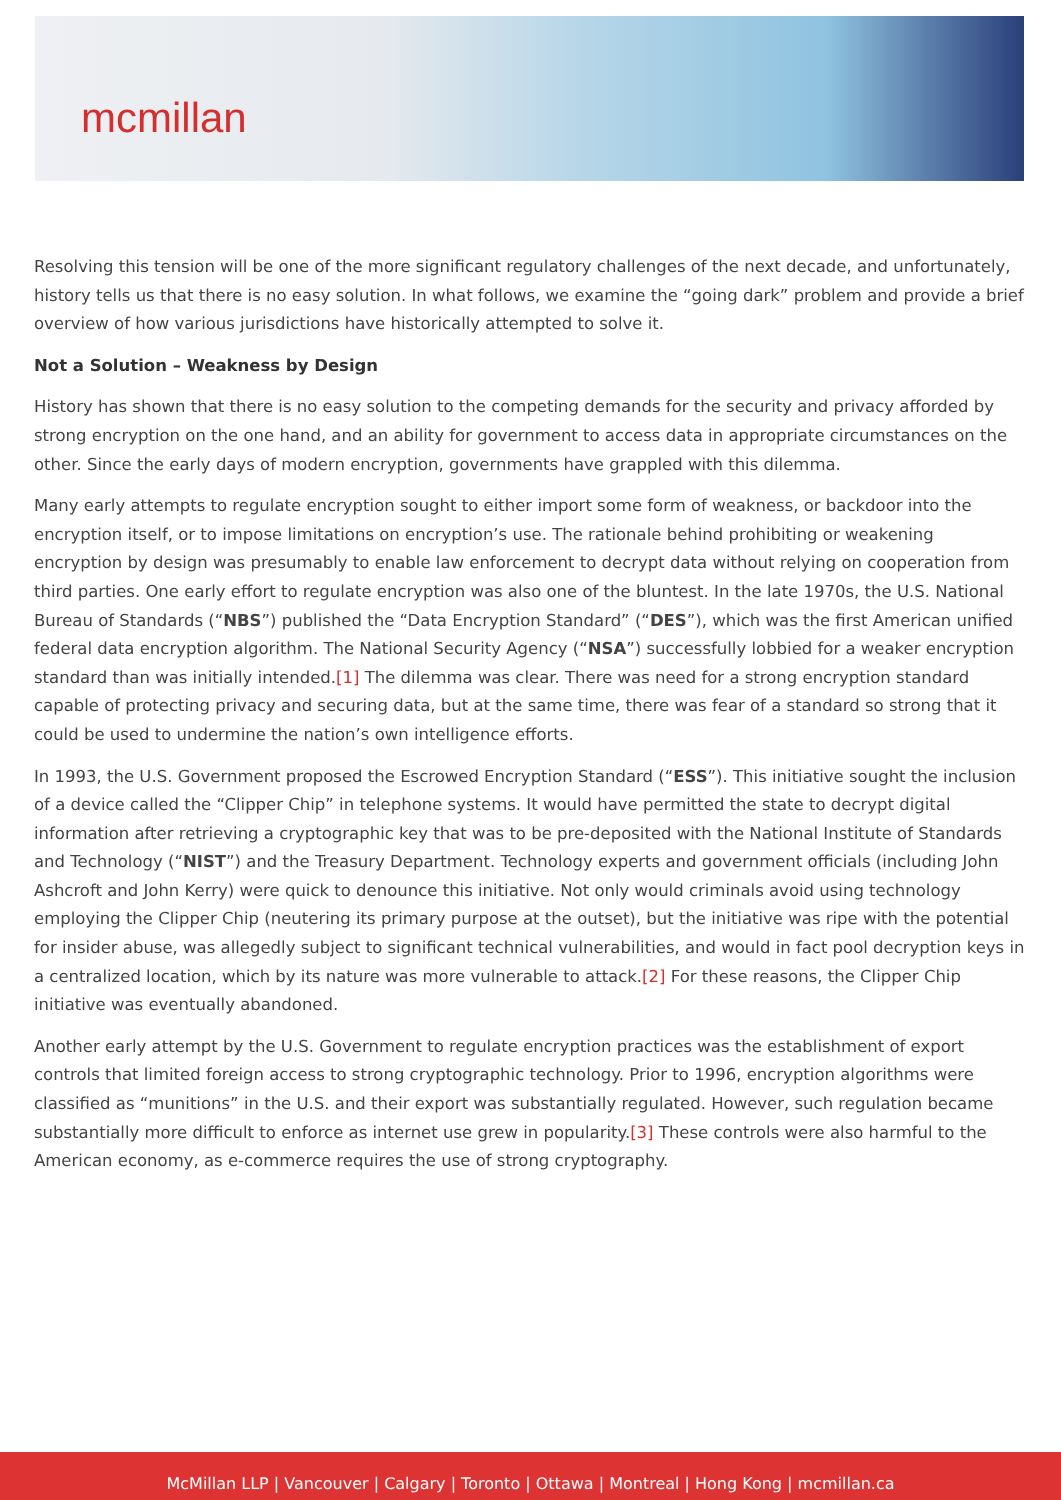mcmillan
Resolving this tension will be one of the more significant regulatory challenges of the next decade, and unfortunately, history tells us that there is no easy solution. In what follows, we examine the “going dark” problem and provide a brief overview of how various jurisdictions have historically attempted to solve it.
Not a Solution – Weakness by Design
History has shown that there is no easy solution to the competing demands for the security and privacy afforded by strong encryption on the one hand, and an ability for government to access data in appropriate circumstances on the other. Since the early days of modern encryption, governments have grappled with this dilemma.
Many early attempts to regulate encryption sought to either import some form of weakness, or backdoor into the encryption itself, or to impose limitations on encryption’s use. The rationale behind prohibiting or weakening encryption by design was presumably to enable law enforcement to decrypt data without relying on cooperation from third parties. One early effort to regulate encryption was also one of the bluntest. In the late 1970s, the U.S. National Bureau of Standards (“NBS”) published the “Data Encryption Standard” (“DES”), which was the first American unified federal data encryption algorithm. The National Security Agency (“NSA”) successfully lobbied for a weaker encryption standard than was initially intended.[1] The dilemma was clear. There was need for a strong encryption standard capable of protecting privacy and securing data, but at the same time, there was fear of a standard so strong that it could be used to undermine the nation’s own intelligence efforts.
In 1993, the U.S. Government proposed the Escrowed Encryption Standard (“ESS”). This initiative sought the inclusion of a device called the “Clipper Chip” in telephone systems. It would have permitted the state to decrypt digital information after retrieving a cryptographic key that was to be pre-deposited with the National Institute of Standards and Technology (“NIST”) and the Treasury Department. Technology experts and government officials (including John Ashcroft and John Kerry) were quick to denounce this initiative. Not only would criminals avoid using technology employing the Clipper Chip (neutering its primary purpose at the outset), but the initiative was ripe with the potential for insider abuse, was allegedly subject to significant technical vulnerabilities, and would in fact pool decryption keys in a centralized location, which by its nature was more vulnerable to attack.[2] For these reasons, the Clipper Chip initiative was eventually abandoned.
Another early attempt by the U.S. Government to regulate encryption practices was the establishment of export controls that limited foreign access to strong cryptographic technology. Prior to 1996, encryption algorithms were classified as “munitions” in the U.S. and their export was substantially regulated. However, such regulation became substantially more difficult to enforce as internet use grew in popularity.[3] These controls were also harmful to the American economy, as e-commerce requires the use of strong cryptography.
McMillan LLP | Vancouver | Calgary | Toronto | Ottawa | Montreal | Hong Kong | mcmillan.ca